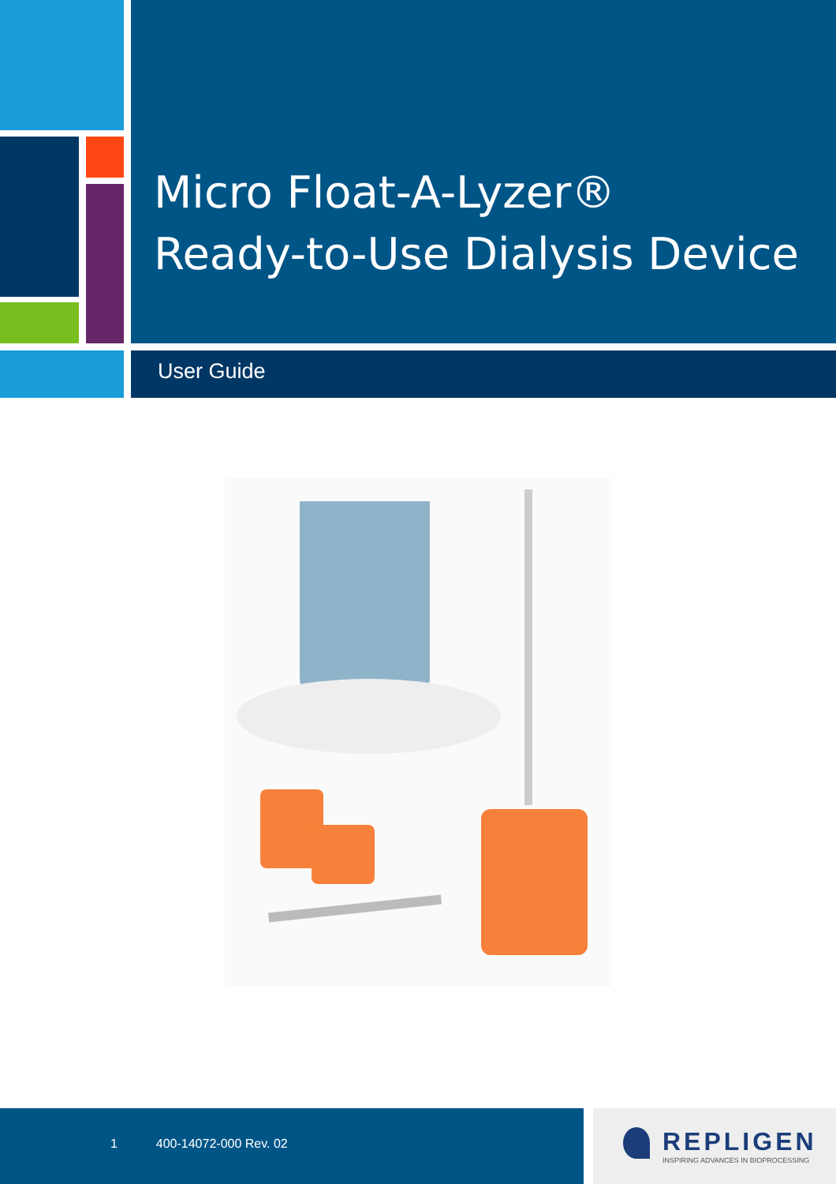Micro Float-A-Lyzer®
Ready-to-Use Dialysis Device
User Guide
1 400-14072-000 Rev. 02
REPLIGEN
INSPIRING ADVANCES IN BIOPROCESSING